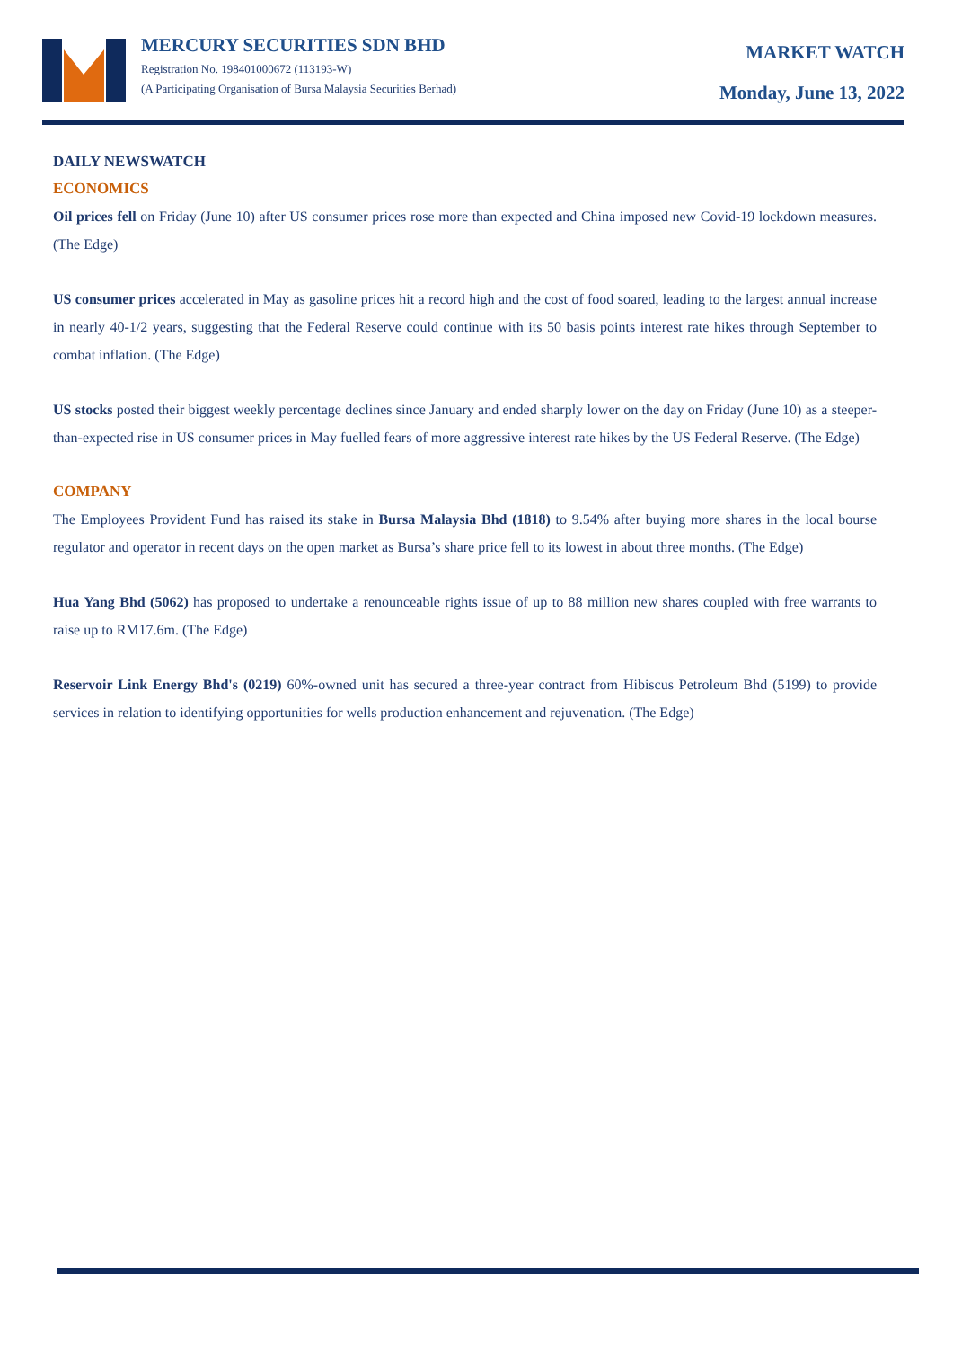MERCURY SECURITIES SDN BHD
Registration No. 198401000672 (113193-W)
(A Participating Organisation of Bursa Malaysia Securities Berhad)
MARKET WATCH
Monday, June 13, 2022
DAILY NEWSWATCH
ECONOMICS
Oil prices fell on Friday (June 10) after US consumer prices rose more than expected and China imposed new Covid-19 lockdown measures. (The Edge)
US consumer prices accelerated in May as gasoline prices hit a record high and the cost of food soared, leading to the largest annual increase in nearly 40-1/2 years, suggesting that the Federal Reserve could continue with its 50 basis points interest rate hikes through September to combat inflation. (The Edge)
US stocks posted their biggest weekly percentage declines since January and ended sharply lower on the day on Friday (June 10) as a steeper-than-expected rise in US consumer prices in May fuelled fears of more aggressive interest rate hikes by the US Federal Reserve. (The Edge)
COMPANY
The Employees Provident Fund has raised its stake in Bursa Malaysia Bhd (1818) to 9.54% after buying more shares in the local bourse regulator and operator in recent days on the open market as Bursa’s share price fell to its lowest in about three months. (The Edge)
Hua Yang Bhd (5062) has proposed to undertake a renounceable rights issue of up to 88 million new shares coupled with free warrants to raise up to RM17.6m. (The Edge)
Reservoir Link Energy Bhd's (0219) 60%-owned unit has secured a three-year contract from Hibiscus Petroleum Bhd (5199) to provide services in relation to identifying opportunities for wells production enhancement and rejuvenation. (The Edge)